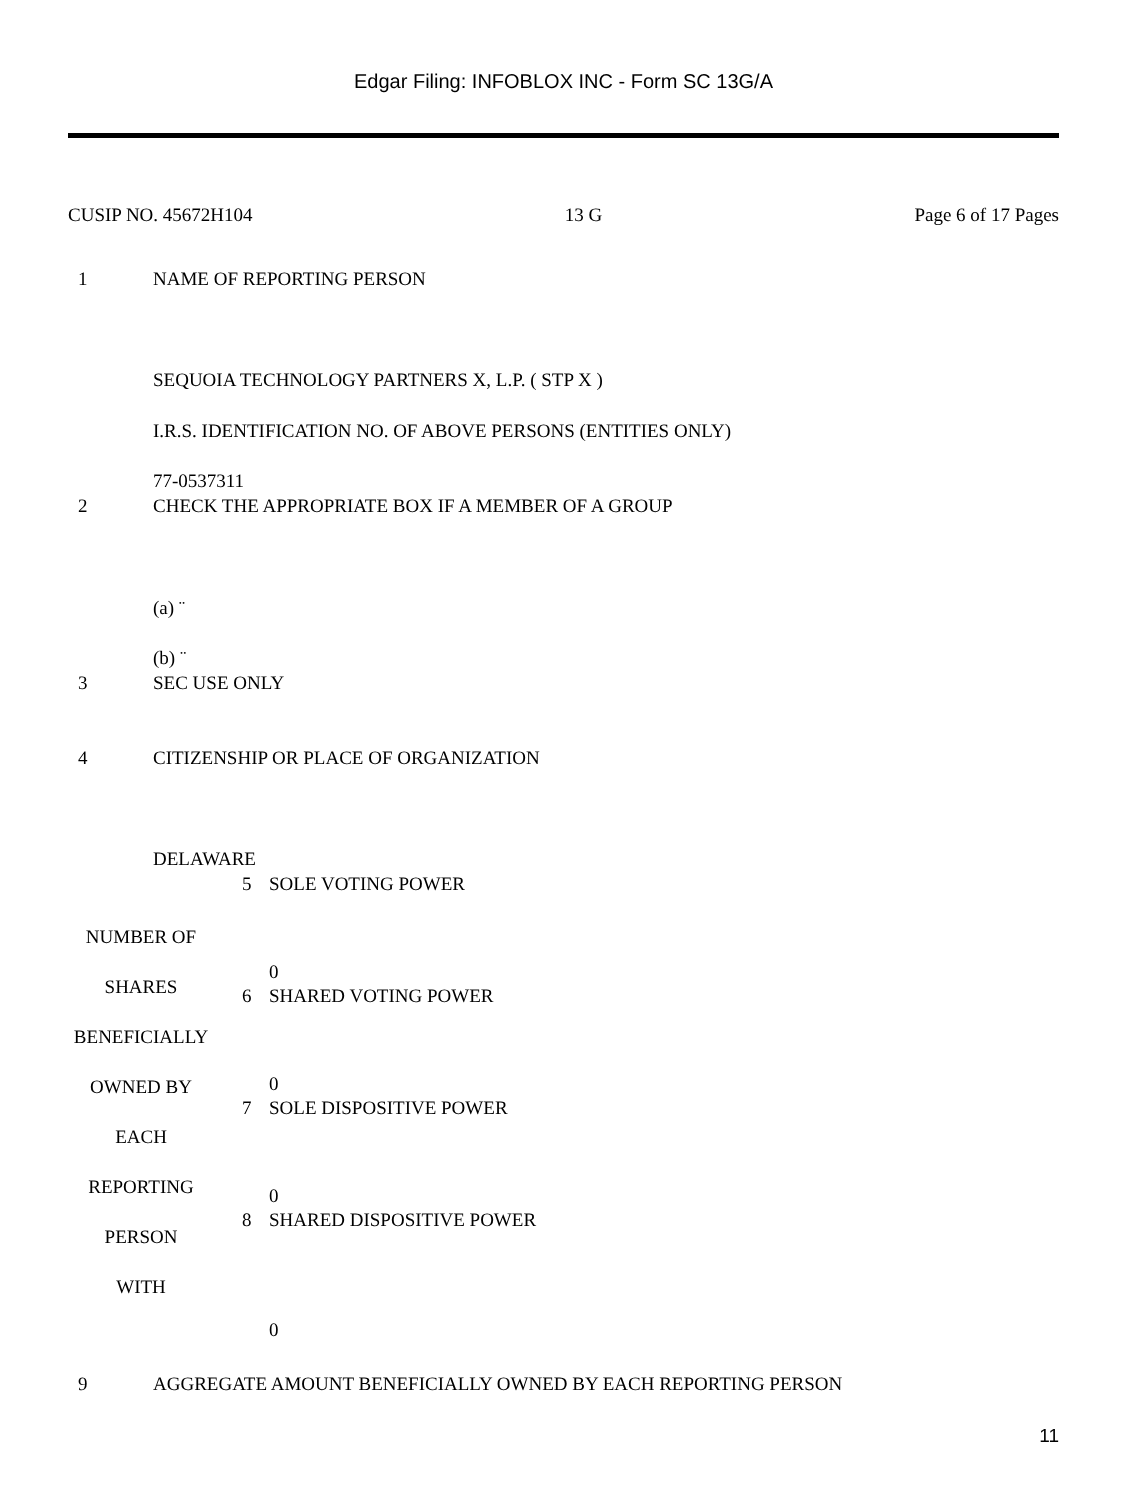Edgar Filing: INFOBLOX INC - Form SC 13G/A
CUSIP NO. 45672H104 13 G Page 6 of 17 Pages
1 NAME OF REPORTING PERSON
SEQUOIA TECHNOLOGY PARTNERS X, L.P. ( STP X )
I.R.S. IDENTIFICATION NO. OF ABOVE PERSONS (ENTITIES ONLY)
77-0537311
2 CHECK THE APPROPRIATE BOX IF A MEMBER OF A GROUP
(a) ¨
(b) ¨
3 SEC USE ONLY
4 CITIZENSHIP OR PLACE OF ORGANIZATION
DELAWARE
| NUMBER OF SHARES BENEFICIALLY OWNED BY EACH REPORTING PERSON WITH | 5 | SOLE VOTING POWER 0 |
| | 6 | SHARED VOTING POWER 0 |
| | 7 | SOLE DISPOSITIVE POWER 0 |
| | 8 | SHARED DISPOSITIVE POWER 0 |
9 AGGREGATE AMOUNT BENEFICIALLY OWNED BY EACH REPORTING PERSON
11